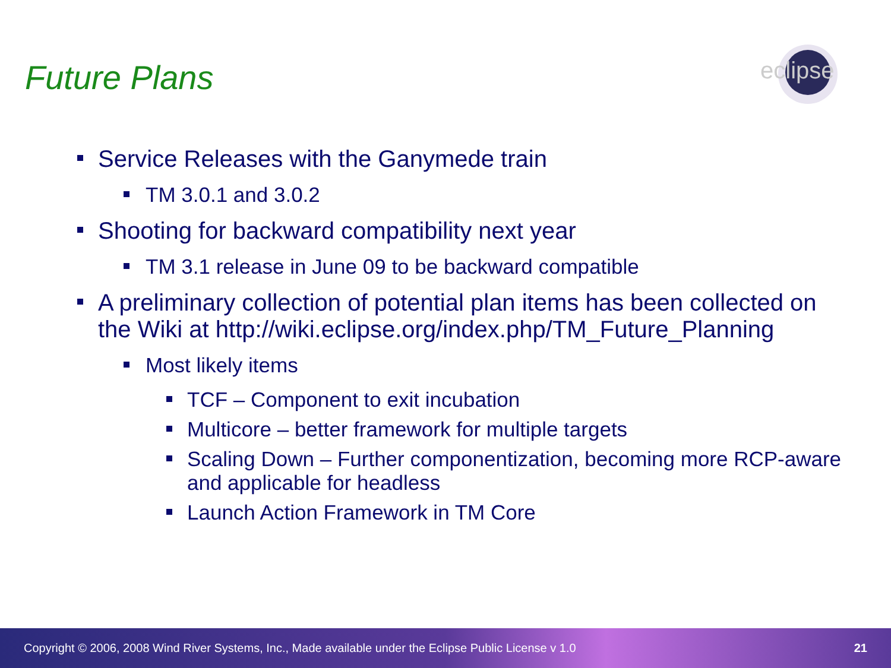Future Plans
eclipse
Service Releases with the Ganymede train
TM 3.0.1 and 3.0.2
Shooting for backward compatibility next year
TM 3.1 release in June 09 to be backward compatible
A preliminary collection of potential plan items has been collected on the Wiki at http://wiki.eclipse.org/index.php/TM_Future_Planning
Most likely items
TCF – Component to exit incubation
Multicore – better framework for multiple targets
Scaling Down – Further componentization, becoming more RCP-aware and applicable for headless
Launch Action Framework in TM Core
Copyright © 2006, 2008 Wind River Systems, Inc., Made available under the Eclipse Public License v 1.0 21